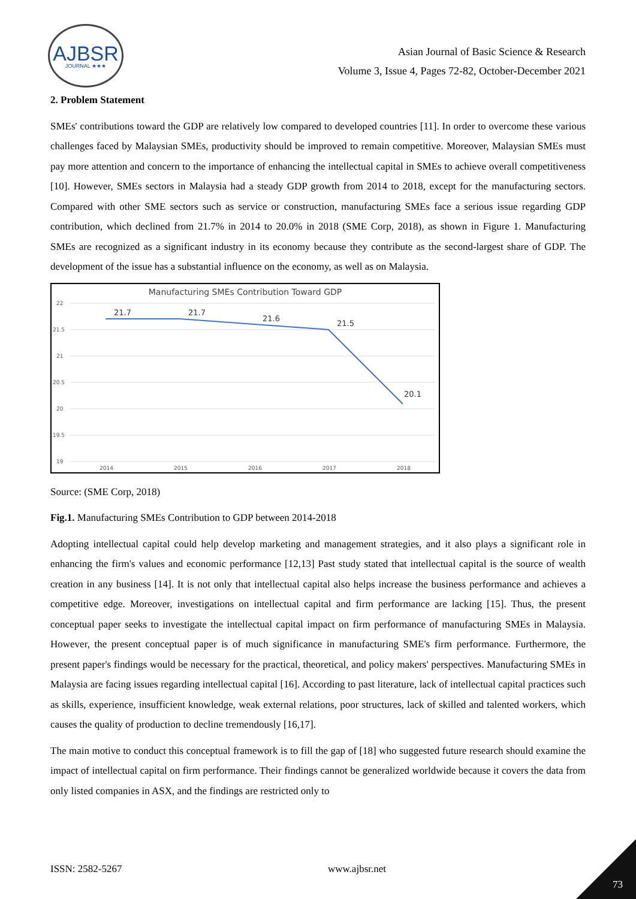AJBSR
JOURNAL ★★★
Asian Journal of Basic Science & Research
Volume 3, Issue 4, Pages 72-82, October-December 2021
2. Problem Statement
SMEs' contributions toward the GDP are relatively low compared to developed countries [11]. In order to overcome these various challenges faced by Malaysian SMEs, productivity should be improved to remain competitive. Moreover, Malaysian SMEs must pay more attention and concern to the importance of enhancing the intellectual capital in SMEs to achieve overall competitiveness [10]. However, SMEs sectors in Malaysia had a steady GDP growth from 2014 to 2018, except for the manufacturing sectors. Compared with other SME sectors such as service or construction, manufacturing SMEs face a serious issue regarding GDP contribution, which declined from 21.7% in 2014 to 20.0% in 2018 (SME Corp, 2018), as shown in Figure 1. Manufacturing SMEs are recognized as a significant industry in its economy because they contribute as the second-largest share of GDP. The development of the issue has a substantial influence on the economy, as well as on Malaysia.
Manufacturing SMEs Contribution Toward GDP
22
21.5
21
20.5
20
19.5
19
21.7
21.7
21.6
21.5
20.1
2014
2015
2016
2017
2018
Source: (SME Corp, 2018)
Fig.1. Manufacturing SMEs Contribution to GDP between 2014-2018
Adopting intellectual capital could help develop marketing and management strategies, and it also plays a significant role in enhancing the firm's values and economic performance [12,13] Past study stated that intellectual capital is the source of wealth creation in any business [14]. It is not only that intellectual capital also helps increase the business performance and achieves a competitive edge. Moreover, investigations on intellectual capital and firm performance are lacking [15]. Thus, the present conceptual paper seeks to investigate the intellectual capital impact on firm performance of manufacturing SMEs in Malaysia. However, the present conceptual paper is of much significance in manufacturing SME's firm performance. Furthermore, the present paper's findings would be necessary for the practical, theoretical, and policy makers' perspectives. Manufacturing SMEs in Malaysia are facing issues regarding intellectual capital [16]. According to past literature, lack of intellectual capital practices such as skills, experience, insufficient knowledge, weak external relations, poor structures, lack of skilled and talented workers, which causes the quality of production to decline tremendously [16,17].
The main motive to conduct this conceptual framework is to fill the gap of [18] who suggested future research should examine the impact of intellectual capital on firm performance. Their findings cannot be generalized worldwide because it covers the data from only listed companies in ASX, and the findings are restricted only to
ISSN: 2582-5267 www.ajbsr.net
73